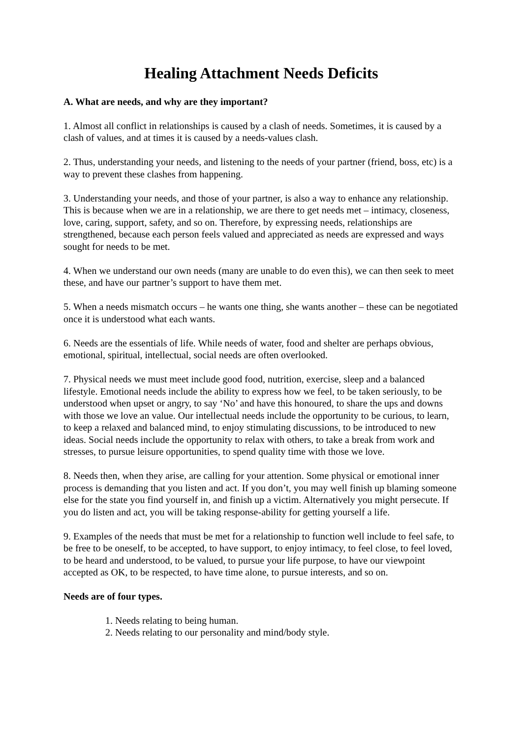Healing Attachment Needs Deficits
A. What are needs, and why are they important?
1. Almost all conflict in relationships is caused by a clash of needs. Sometimes, it is caused by a clash of values, and at times it is caused by a needs-values clash.
2. Thus, understanding your needs, and listening to the needs of your partner (friend, boss, etc) is a way to prevent these clashes from happening.
3. Understanding your needs, and those of your partner, is also a way to enhance any relationship. This is because when we are in a relationship, we are there to get needs met – intimacy, closeness, love, caring, support, safety, and so on. Therefore, by expressing needs, relationships are strengthened, because each person feels valued and appreciated as needs are expressed and ways sought for needs to be met.
4. When we understand our own needs (many are unable to do even this), we can then seek to meet these, and have our partner’s support to have them met.
5. When a needs mismatch occurs – he wants one thing, she wants another – these can be negotiated once it is understood what each wants.
6. Needs are the essentials of life. While needs of water, food and shelter are perhaps obvious, emotional, spiritual, intellectual, social needs are often overlooked.
7. Physical needs we must meet include good food, nutrition, exercise, sleep and a balanced lifestyle. Emotional needs include the ability to express how we feel, to be taken seriously, to be understood when upset or angry, to say ‘No’ and have this honoured, to share the ups and downs with those we love an value. Our intellectual needs include the opportunity to be curious, to learn, to keep a relaxed and balanced mind, to enjoy stimulating discussions, to be introduced to new ideas. Social needs include the opportunity to relax with others, to take a break from work and stresses, to pursue leisure opportunities, to spend quality time with those we love.
8. Needs then, when they arise, are calling for your attention. Some physical or emotional inner process is demanding that you listen and act. If you don’t, you may well finish up blaming someone else for the state you find yourself in, and finish up a victim. Alternatively you might persecute. If you do listen and act, you will be taking response-ability for getting yourself a life.
9. Examples of the needs that must be met for a relationship to function well include to feel safe, to be free to be oneself, to be accepted, to have support, to enjoy intimacy, to feel close, to feel loved, to be heard and understood, to be valued, to pursue your life purpose, to have our viewpoint accepted as OK, to be respected, to have time alone, to pursue interests, and so on.
Needs are of four types.
1. Needs relating to being human.
2. Needs relating to our personality and mind/body style.